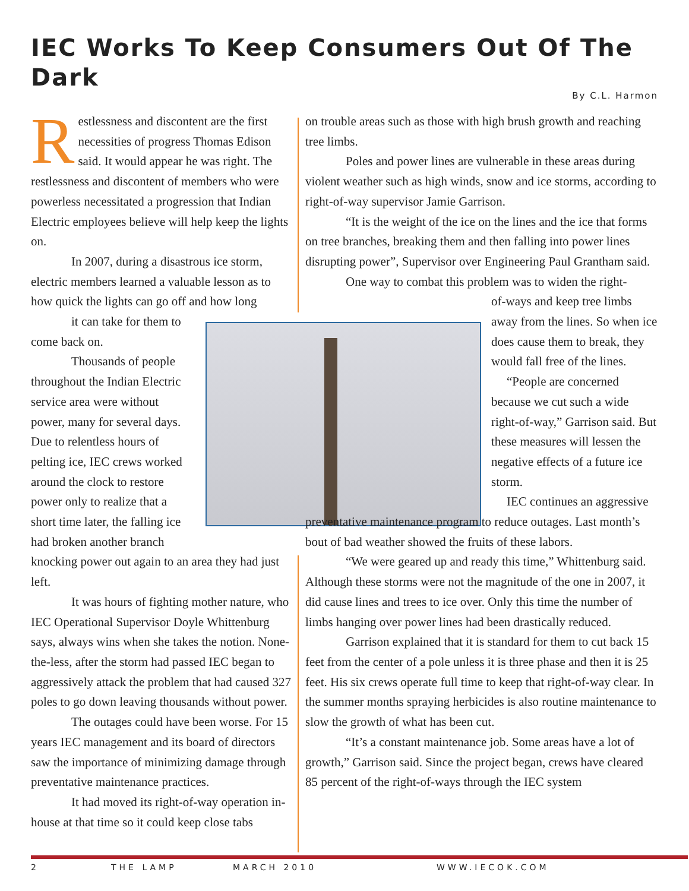IEC Works To Keep Consumers Out Of The Dark
By C.L. Harmon
Restlessness and discontent are the first necessities of progress Thomas Edison said. It would appear he was right. The restlessness and discontent of members who were powerless necessitated a progression that Indian Electric employees believe will help keep the lights on.
In 2007, during a disastrous ice storm, electric members learned a valuable lesson as to how quick the lights can go off and how long
it can take for them to come back on.
Thousands of people throughout the Indian Electric service area were without power, many for several days. Due to relentless hours of pelting ice, IEC crews worked around the clock to restore power only to realize that a short time later, the falling ice had broken another branch
knocking power out again to an area they had just left.
It was hours of fighting mother nature, who IEC Operational Supervisor Doyle Whittenburg says, always wins when she takes the notion. None-the-less, after the storm had passed IEC began to aggressively attack the problem that had caused 327 poles to go down leaving thousands without power.
The outages could have been worse. For 15 years IEC management and its board of directors saw the importance of minimizing damage through preventative maintenance practices.
It had moved its right-of-way operation in-house at that time so it could keep close tabs
on trouble areas such as those with high brush growth and reaching tree limbs.
Poles and power lines are vulnerable in these areas during violent weather such as high winds, snow and ice storms, according to right-of-way supervisor Jamie Garrison.
“It is the weight of the ice on the lines and the ice that forms on tree branches, breaking them and then falling into power lines disrupting power”, Supervisor over Engineering Paul Grantham said.
One way to combat this problem was to widen the right-
of-ways and keep tree limbs away from the lines. So when ice does cause them to break, they would fall free of the lines.
“People are concerned because we cut such a wide right-of-way,” Garrison said. But these measures will lessen the negative effects of a future ice storm.
IEC continues an aggressive preventative maintenance program to reduce outages. Last month’s bout of bad weather showed the fruits of these labors.
“We were geared up and ready this time,” Whittenburg said. Although these storms were not the magnitude of the one in 2007, it did cause lines and trees to ice over. Only this time the number of limbs hanging over power lines had been drastically reduced.
Garrison explained that it is standard for them to cut back 15 feet from the center of a pole unless it is three phase and then it is 25 feet. His six crews operate full time to keep that right-of-way clear. In the summer months spraying herbicides is also routine maintenance to slow the growth of what has been cut.
“It’s a constant maintenance job. Some areas have a lot of growth,” Garrison said. Since the project began, crews have cleared 85 percent of the right-of-ways through the IEC system
2 THE LAMP MARCH 2010 WWW.IECOK.COM